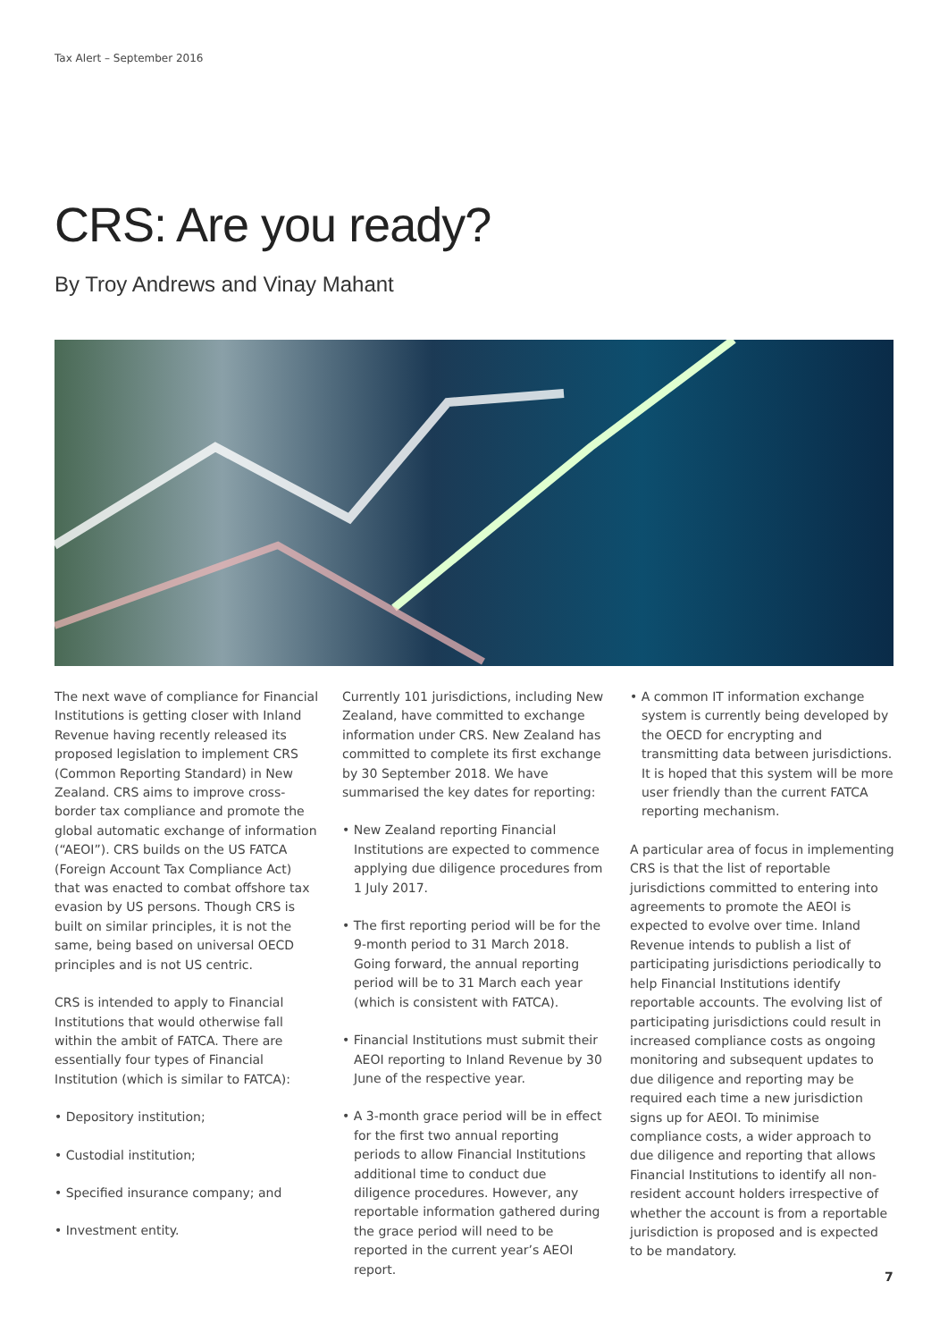Tax Alert – September 2016
CRS: Are you ready?
By Troy Andrews and Vinay Mahant
The next wave of compliance for Financial Institutions is getting closer with Inland Revenue having recently released its proposed legislation to implement CRS (Common Reporting Standard) in New Zealand. CRS aims to improve cross-border tax compliance and promote the global automatic exchange of information (“AEOI”). CRS builds on the US FATCA (Foreign Account Tax Compliance Act) that was enacted to combat offshore tax evasion by US persons. Though CRS is built on similar principles, it is not the same, being based on universal OECD principles and is not US centric.
CRS is intended to apply to Financial Institutions that would otherwise fall within the ambit of FATCA. There are essentially four types of Financial Institution (which is similar to FATCA):
• Depository institution;
• Custodial institution;
• Specified insurance company; and
• Investment entity.
Currently 101 jurisdictions, including New Zealand, have committed to exchange information under CRS. New Zealand has committed to complete its first exchange by 30 September 2018. We have summarised the key dates for reporting:
• New Zealand reporting Financial Institutions are expected to commence applying due diligence procedures from 1 July 2017.
• The first reporting period will be for the 9-month period to 31 March 2018. Going forward, the annual reporting period will be to 31 March each year (which is consistent with FATCA).
• Financial Institutions must submit their AEOI reporting to Inland Revenue by 30 June of the respective year.
• A 3-month grace period will be in effect for the first two annual reporting periods to allow Financial Institutions additional time to conduct due diligence procedures. However, any reportable information gathered during the grace period will need to be reported in the current year’s AEOI report.
• A common IT information exchange system is currently being developed by the OECD for encrypting and transmitting data between jurisdictions. It is hoped that this system will be more user friendly than the current FATCA reporting mechanism.
A particular area of focus in implementing CRS is that the list of reportable jurisdictions committed to entering into agreements to promote the AEOI is expected to evolve over time. Inland Revenue intends to publish a list of participating jurisdictions periodically to help Financial Institutions identify reportable accounts. The evolving list of participating jurisdictions could result in increased compliance costs as ongoing monitoring and subsequent updates to due diligence and reporting may be required each time a new jurisdiction signs up for AEOI. To minimise compliance costs, a wider approach to due diligence and reporting that allows Financial Institutions to identify all non-resident account holders irrespective of whether the account is from a reportable jurisdiction is proposed and is expected to be mandatory.
7